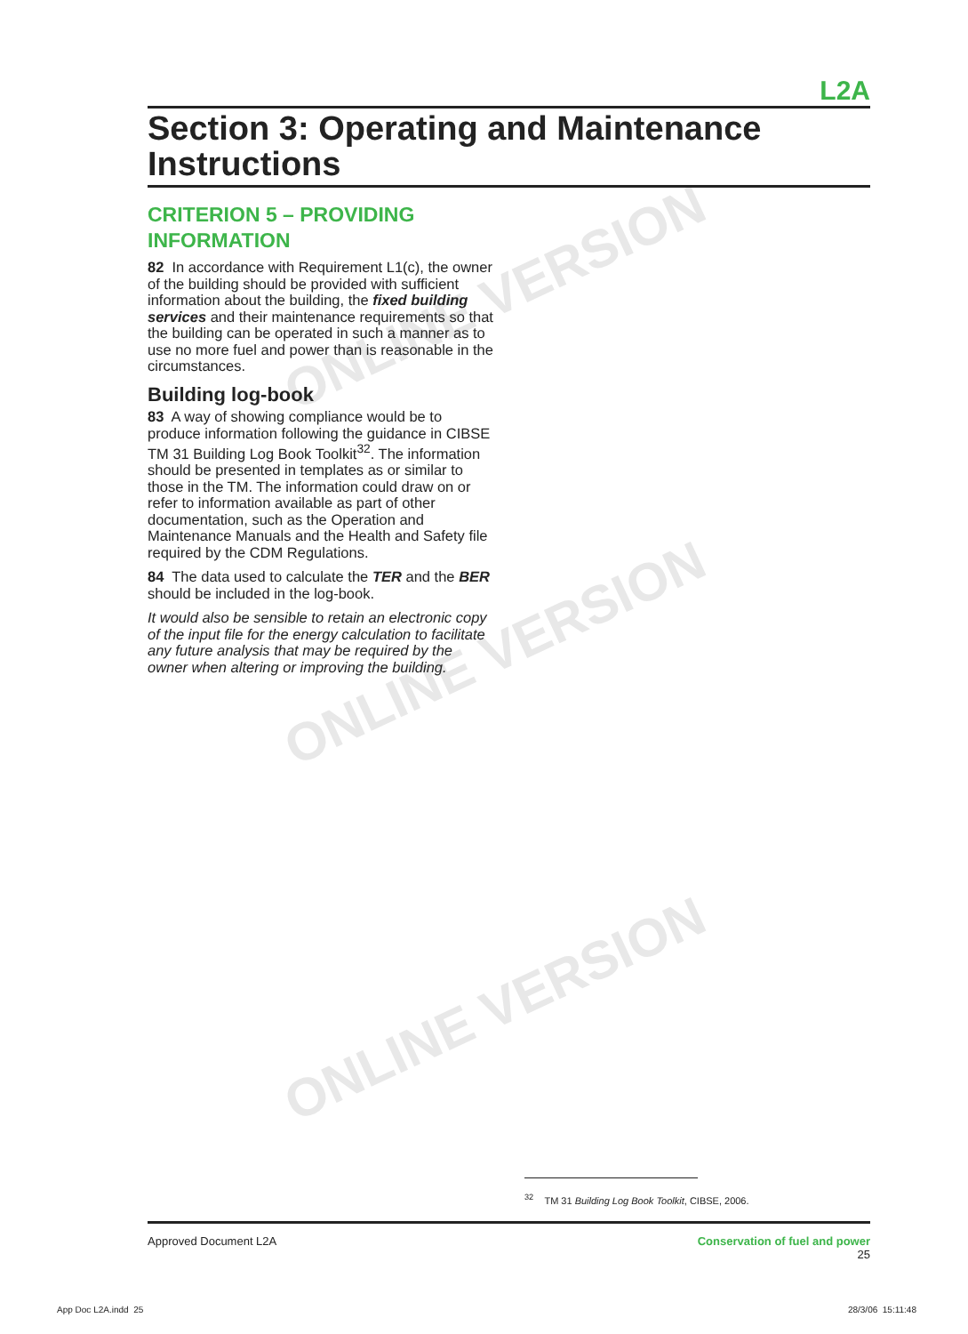ONLINE VERSION
ONLINE VERSION
ONLINE VERSION
L2A
Section 3: Operating and Maintenance Instructions
CRITERION 5 – PROVIDING INFORMATION
82 In accordance with Requirement L1(c), the owner of the building should be provided with sufficient information about the building, the fixed building services and their maintenance requirements so that the building can be operated in such a manner as to use no more fuel and power than is reasonable in the circumstances.
Building log-book
83 A way of showing compliance would be to produce information following the guidance in CIBSE TM 31 Building Log Book Toolkit<sup>32</sup>. The information should be presented in templates as or similar to those in the TM. The information could draw on or refer to information available as part of other documentation, such as the Operation and Maintenance Manuals and the Health and Safety file required by the CDM Regulations.
84 The data used to calculate the TER and the BER should be included in the log-book.
It would also be sensible to retain an electronic copy of the input file for the energy calculation to facilitate any future analysis that may be required by the owner when altering or improving the building.
<sup>32</sup> TM 31 Building Log Book Toolkit, CIBSE, 2006.
Approved Document L2A Conservation of fuel and power
25
App Doc L2A.indd 25 28/3/06 15:11:48